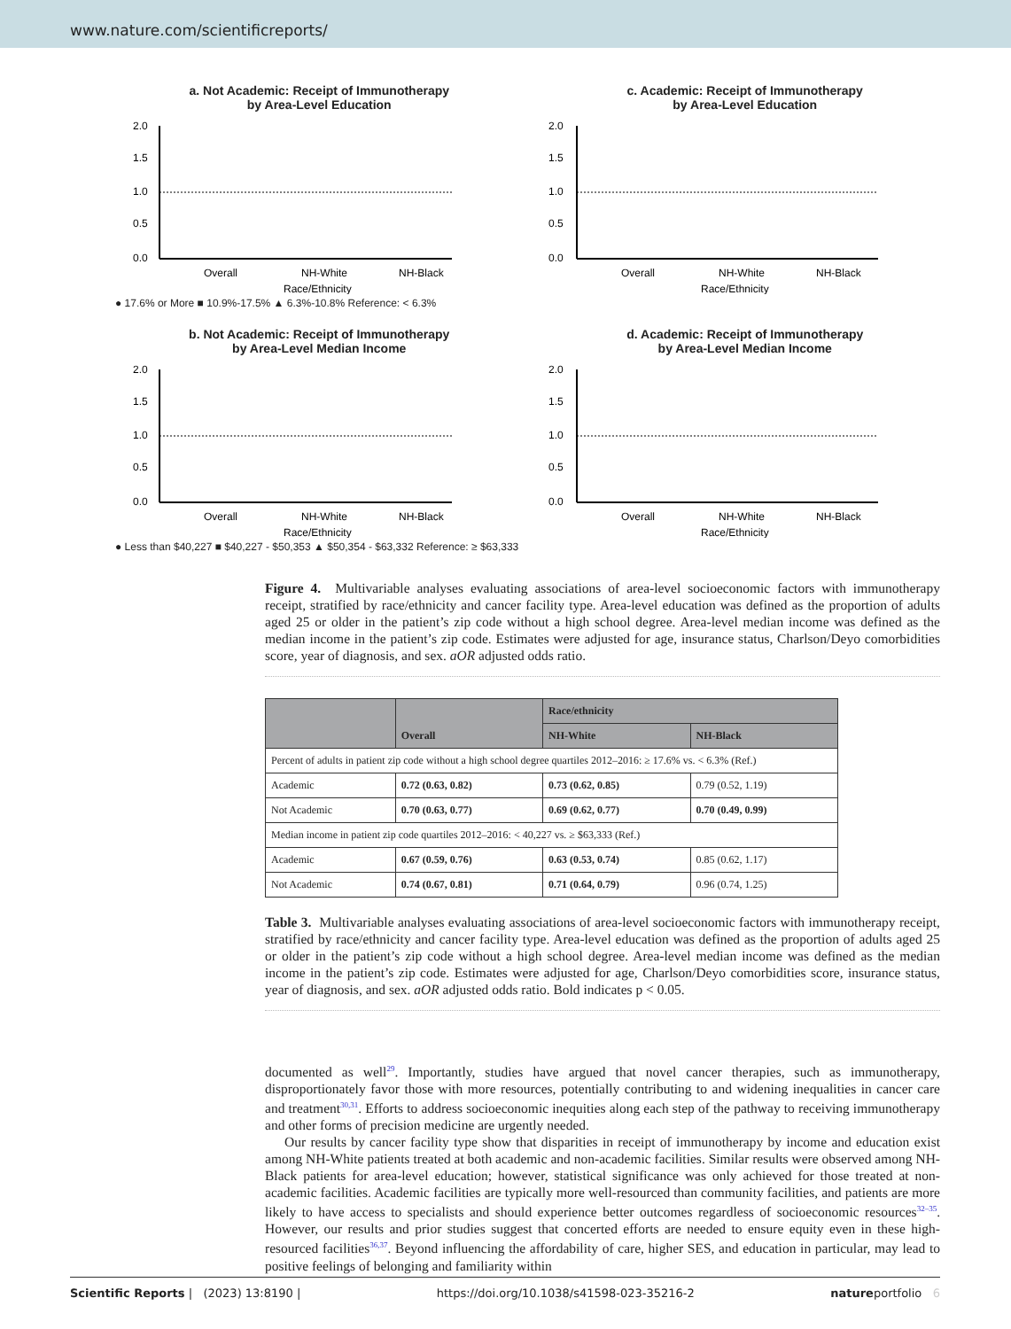www.nature.com/scientificreports/
a. Not Academic: Receipt of Immunotherapy
by Area-Level Education
2.0
1.5
1.0
0.5
0.0
Overall
NH-White
NH-Black
Race/Ethnicity
● 17.6% or More ■ 10.9%-17.5% ▲ 6.3%-10.8% Reference: < 6.3%
c. Academic: Receipt of Immunotherapy
by Area-Level Education
2.0
1.5
1.0
0.5
0.0
Overall
NH-White
NH-Black
Race/Ethnicity
b. Not Academic: Receipt of Immunotherapy
by Area-Level Median Income
2.0
1.5
1.0
0.5
0.0
Overall
NH-White
NH-Black
Race/Ethnicity
● Less than $40,227 ■ $40,227 - $50,353 ▲ $50,354 - $63,332 Reference: ≥ $63,333
d. Academic: Receipt of Immunotherapy
by Area-Level Median Income
2.0
1.5
1.0
0.5
0.0
Overall
NH-White
NH-Black
Race/Ethnicity
Figure 4. Multivariable analyses evaluating associations of area-level socioeconomic factors with immunotherapy receipt, stratified by race/ethnicity and cancer facility type. Area-level education was defined as the proportion of adults aged 25 or older in the patient’s zip code without a high school degree. Area-level median income was defined as the median income in the patient’s zip code. Estimates were adjusted for age, insurance status, Charlson/Deyo comorbidities score, year of diagnosis, and sex. aOR adjusted odds ratio.
| | Overall | Race/ethnicity | |
| --- | --- | --- | --- |
| | | NH-White | NH-Black |
| Percent of adults in patient zip code without a high school degree quartiles 2012–2016: ≥ 17.6% vs. < 6.3% (Ref.) | | | |
| Academic | 0.72 (0.63, 0.82) | 0.73 (0.62, 0.85) | 0.79 (0.52, 1.19) |
| Not Academic | 0.70 (0.63, 0.77) | 0.69 (0.62, 0.77) | 0.70 (0.49, 0.99) |
| Median income in patient zip code quartiles 2012–2016: < 40,227 vs. ≥ $63,333 (Ref.) | | | |
| Academic | 0.67 (0.59, 0.76) | 0.63 (0.53, 0.74) | 0.85 (0.62, 1.17) |
| Not Academic | 0.74 (0.67, 0.81) | 0.71 (0.64, 0.79) | 0.96 (0.74, 1.25) |
Table 3. Multivariable analyses evaluating associations of area-level socioeconomic factors with immunotherapy receipt, stratified by race/ethnicity and cancer facility type. Area-level education was defined as the proportion of adults aged 25 or older in the patient’s zip code without a high school degree. Area-level median income was defined as the median income in the patient’s zip code. Estimates were adjusted for age, Charlson/Deyo comorbidities score, insurance status, year of diagnosis, and sex. aOR adjusted odds ratio. Bold indicates p < 0.05.
documented as well<sup>29</sup>. Importantly, studies have argued that novel cancer therapies, such as immunotherapy, disproportionately favor those with more resources, potentially contributing to and widening inequalities in cancer care and treatment<sup>30,31</sup>. Efforts to address socioeconomic inequities along each step of the pathway to receiving immunotherapy and other forms of precision medicine are urgently needed.
Our results by cancer facility type show that disparities in receipt of immunotherapy by income and education exist among NH-White patients treated at both academic and non-academic facilities. Similar results were observed among NH-Black patients for area-level education; however, statistical significance was only achieved for those treated at non-academic facilities. Academic facilities are typically more well-resourced than community facilities, and patients are more likely to have access to specialists and should experience better outcomes regardless of socioeconomic resources<sup>32–35</sup>. However, our results and prior studies suggest that concerted efforts are needed to ensure equity even in these high-resourced facilities<sup>36,37</sup>. Beyond influencing the affordability of care, higher SES, and education in particular, may lead to positive feelings of belonging and familiarity within
Scientific Reports | (2023) 13:8190 | https://doi.org/10.1038/s41598-023-35216-2 natureportfolio 6